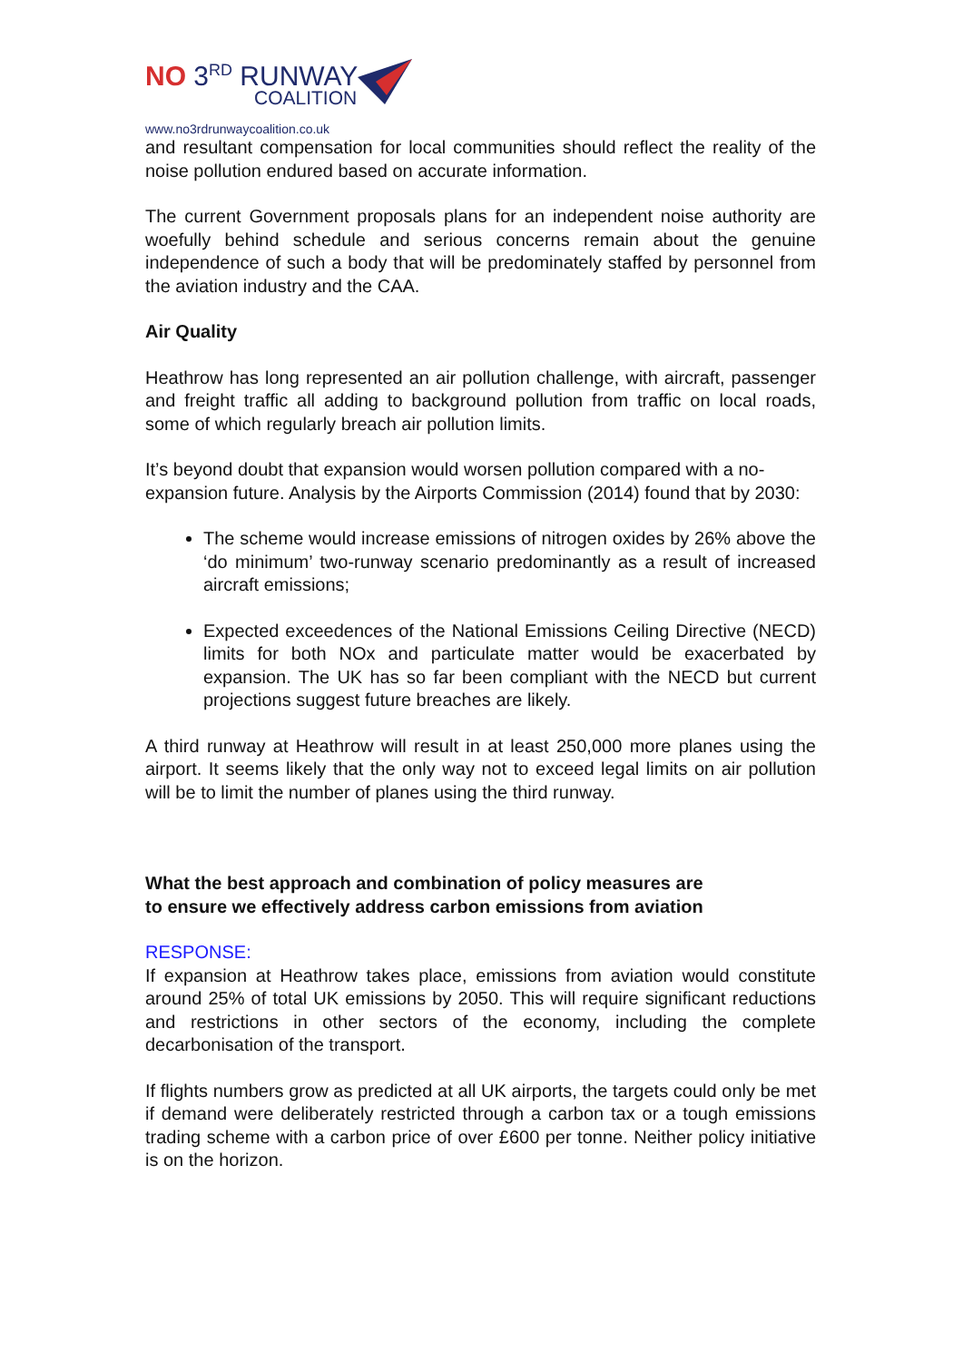NO 3<sup>RD</sup> RUNWAY
COALITION
www.no3rdrunwaycoalition.co.uk
and resultant compensation for local communities should reflect the reality of the noise pollution endured based on accurate information.
The current Government proposals plans for an independent noise authority are woefully behind schedule and serious concerns remain about the genuine independence of such a body that will be predominately staffed by personnel from the aviation industry and the CAA.
Air Quality
Heathrow has long represented an air pollution challenge, with aircraft, passenger and freight traffic all adding to background pollution from traffic on local roads, some of which regularly breach air pollution limits.
It’s beyond doubt that expansion would worsen pollution compared with a no-expansion future. Analysis by the Airports Commission (2014) found that by 2030:
The scheme would increase emissions of nitrogen oxides by 26% above the ‘do minimum’ two-runway scenario predominantly as a result of increased aircraft emissions;
Expected exceedences of the National Emissions Ceiling Directive (NECD) limits for both NOx and particulate matter would be exacerbated by expansion. The UK has so far been compliant with the NECD but current projections suggest future breaches are likely.
A third runway at Heathrow will result in at least 250,000 more planes using the airport. It seems likely that the only way not to exceed legal limits on air pollution will be to limit the number of planes using the third runway.
What the best approach and combination of policy measures are
to ensure we effectively address carbon emissions from aviation
RESPONSE:
If expansion at Heathrow takes place, emissions from aviation would constitute around 25% of total UK emissions by 2050. This will require significant reductions and restrictions in other sectors of the economy, including the complete decarbonisation of the transport.
If flights numbers grow as predicted at all UK airports, the targets could only be met if demand were deliberately restricted through a carbon tax or a tough emissions trading scheme with a carbon price of over £600 per tonne. Neither policy initiative is on the horizon.